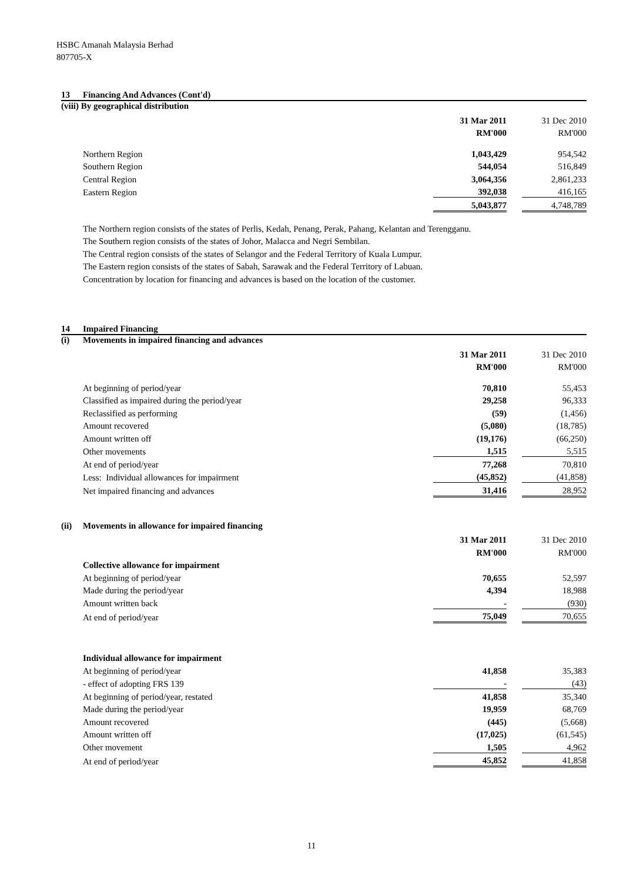HSBC Amanah Malaysia Berhad
807705-X
13 Financing And Advances (Cont'd)
(viii) By geographical distribution
| | 31 Mar 2011 | | 31 Dec 2010 |
| | RM'000 | | RM'000 |
| Northern Region | 1,043,429 | | 954,542 |
| Southern Region | 544,054 | | 516,849 |
| Central Region | 3,064,356 | | 2,861,233 |
| Eastern Region | 392,038 | | 416,165 |
| | 5,043,877 | | 4,748,789 |
The Northern region consists of the states of Perlis, Kedah, Penang, Perak, Pahang, Kelantan and Terengganu.
The Southern region consists of the states of Johor, Malacca and Negri Sembilan.
The Central region consists of the states of Selangor and the Federal Territory of Kuala Lumpur.
The Eastern region consists of the states of Sabah, Sarawak and the Federal Territory of Labuan.
Concentration by location for financing and advances is based on the location of the customer.
14 Impaired Financing
(i) Movements in impaired financing and advances
| | 31 Mar 2011 | | 31 Dec 2010 |
| | RM'000 | | RM'000 |
| At beginning of period/year | 70,810 | | 55,453 |
| Classified as impaired during the period/year | 29,258 | | 96,333 |
| Reclassified as performing | (59) | | (1,456) |
| Amount recovered | (5,080) | | (18,785) |
| Amount written off | (19,176) | | (66,250) |
| Other movements | 1,515 | | 5,515 |
| At end of period/year | 77,268 | | 70,810 |
| Less: Individual allowances for impairment | (45,852) | | (41,858) |
| Net impaired financing and advances | 31,416 | | 28,952 |
(ii) Movements in allowance for impaired financing
| | 31 Mar 2011 | | 31 Dec 2010 |
| | RM'000 | | RM'000 |
| Collective allowance for impairment | | | |
| At beginning of period/year | 70,655 | | 52,597 |
| Made during the period/year | 4,394 | | 18,988 |
| Amount written back | - | | (930) |
| At end of period/year | 75,049 | | 70,655 |
| Individual allowance for impairment | | | |
| At beginning of period/year | 41,858 | | 35,383 |
| - effect of adopting FRS 139 | - | | (43) |
| At beginning of period/year, restated | 41,858 | | 35,340 |
| Made during the period/year | 19,959 | | 68,769 |
| Amount recovered | (445) | | (5,668) |
| Amount written off | (17,025) | | (61,545) |
| Other movement | 1,505 | | 4,962 |
| At end of period/year | 45,852 | | 41,858 |
11